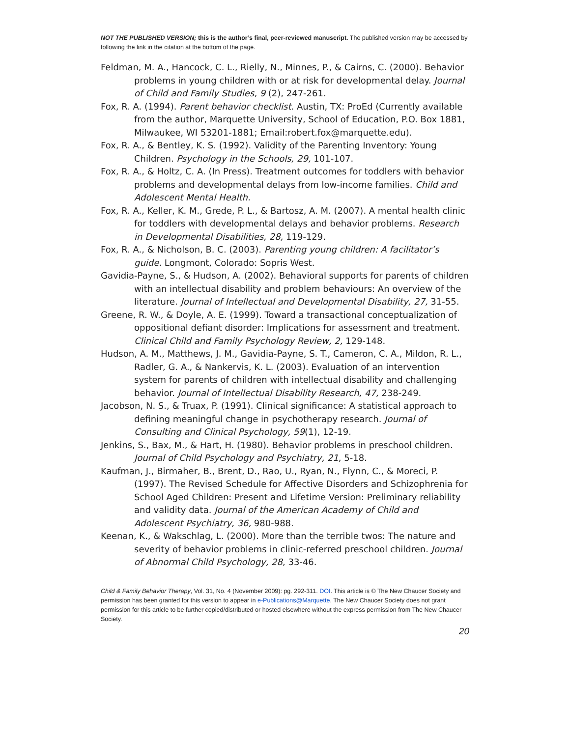NOT THE PUBLISHED VERSION; this is the author’s final, peer-reviewed manuscript. The published version may be accessed by following the link in the citation at the bottom of the page.
Feldman, M. A., Hancock, C. L., Rielly, N., Minnes, P., & Cairns, C. (2000). Behavior problems in young children with or at risk for developmental delay. Journal of Child and Family Studies, 9 (2), 247-261.
Fox, R. A. (1994). Parent behavior checklist. Austin, TX: ProEd (Currently available from the author, Marquette University, School of Education, P.O. Box 1881, Milwaukee, WI 53201-1881; Email:robert.fox@marquette.edu).
Fox, R. A., & Bentley, K. S. (1992). Validity of the Parenting Inventory: Young Children. Psychology in the Schools, 29, 101-107.
Fox, R. A., & Holtz, C. A. (In Press). Treatment outcomes for toddlers with behavior problems and developmental delays from low-income families. Child and Adolescent Mental Health.
Fox, R. A., Keller, K. M., Grede, P. L., & Bartosz, A. M. (2007). A mental health clinic for toddlers with developmental delays and behavior problems. Research in Developmental Disabilities, 28, 119-129.
Fox, R. A., & Nicholson, B. C. (2003). Parenting young children: A facilitator’s guide. Longmont, Colorado: Sopris West.
Gavidia-Payne, S., & Hudson, A. (2002). Behavioral supports for parents of children with an intellectual disability and problem behaviours: An overview of the literature. Journal of Intellectual and Developmental Disability, 27, 31-55.
Greene, R. W., & Doyle, A. E. (1999). Toward a transactional conceptualization of oppositional defiant disorder: Implications for assessment and treatment. Clinical Child and Family Psychology Review, 2, 129-148.
Hudson, A. M., Matthews, J. M., Gavidia-Payne, S. T., Cameron, C. A., Mildon, R. L., Radler, G. A., & Nankervis, K. L. (2003). Evaluation of an intervention system for parents of children with intellectual disability and challenging behavior. Journal of Intellectual Disability Research, 47, 238-249.
Jacobson, N. S., & Truax, P. (1991). Clinical significance: A statistical approach to defining meaningful change in psychotherapy research. Journal of Consulting and Clinical Psychology, 59(1), 12-19.
Jenkins, S., Bax, M., & Hart, H. (1980). Behavior problems in preschool children. Journal of Child Psychology and Psychiatry, 21, 5-18.
Kaufman, J., Birmaher, B., Brent, D., Rao, U., Ryan, N., Flynn, C., & Moreci, P. (1997). The Revised Schedule for Affective Disorders and Schizophrenia for School Aged Children: Present and Lifetime Version: Preliminary reliability and validity data. Journal of the American Academy of Child and Adolescent Psychiatry, 36, 980-988.
Keenan, K., & Wakschlag, L. (2000). More than the terrible twos: The nature and severity of behavior problems in clinic-referred preschool children. Journal of Abnormal Child Psychology, 28, 33-46.
Child & Family Behavior Therapy, Vol. 31, No. 4 (November 2009): pg. 292-311. DOI. This article is © The New Chaucer Society and permission has been granted for this version to appear in e-Publications@Marquette. The New Chaucer Society does not grant permission for this article to be further copied/distributed or hosted elsewhere without the express permission from The New Chaucer Society.
20